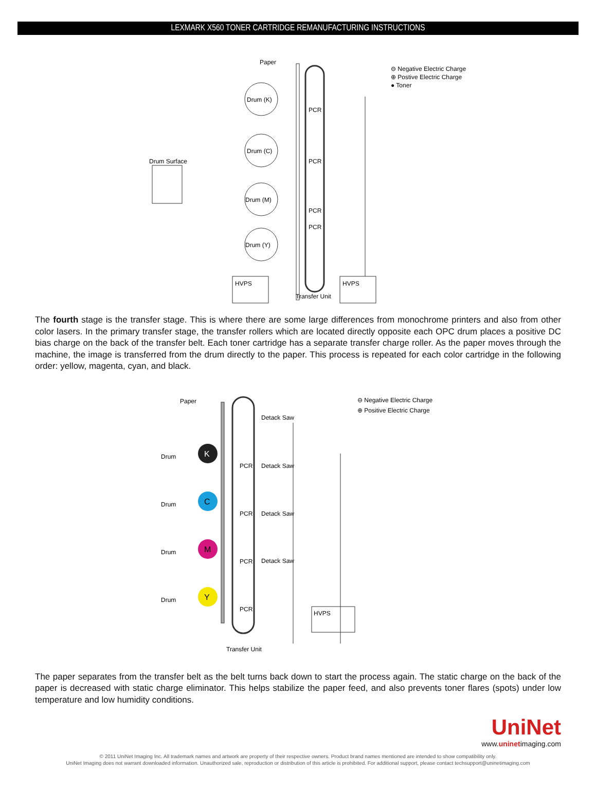LEXMARK X560 TONER CARTRIDGE REMANUFACTURING INSTRUCTIONS
Paper
Drum (K)
Drum (C)
Drum (M)
Drum (Y)
Drum Surface
PCR
PCR
PCR
PCR
HVPS
HVPS
Transfer Unit
⊖ Negative Electric Charge
⊕ Postive Electric Charge
● Toner
The fourth stage is the transfer stage. This is where there are some large differences from monochrome printers and also from other color lasers. In the primary transfer stage, the transfer rollers which are located directly opposite each OPC drum places a positive DC bias charge on the back of the transfer belt. Each toner cartridge has a separate transfer charge roller. As the paper moves through the machine, the image is transferred from the drum directly to the paper. This process is repeated for each color cartridge in the following order: yellow, magenta, cyan, and black.
Paper
K
C
M
Y
Drum
Drum
Drum
Drum
Detack Saw
Detack Saw
Detack Saw
Detack Saw
PCR
PCR
PCR
PCR
HVPS
Transfer Unit
⊖ Negative Electric Charge
⊕ Positive Electric Charge
The paper separates from the transfer belt as the belt turns back down to start the process again. The static charge on the back of the paper is decreased with static charge eliminator. This helps stabilize the paper feed, and also prevents toner flares (spots) under low temperature and low humidity conditions.
UniNet
www.uninetimaging.com
© 2011 UniNet Imaging Inc. All trademark names and artwork are property of their respective owners. Product brand names mentioned are intended to show compatibility only.
UniNet Imaging does not warrant downloaded information. Unauthorized sale, reproduction or distribution of this article is prohibited. For additional support, please contact techsupport@uninetimaging.com